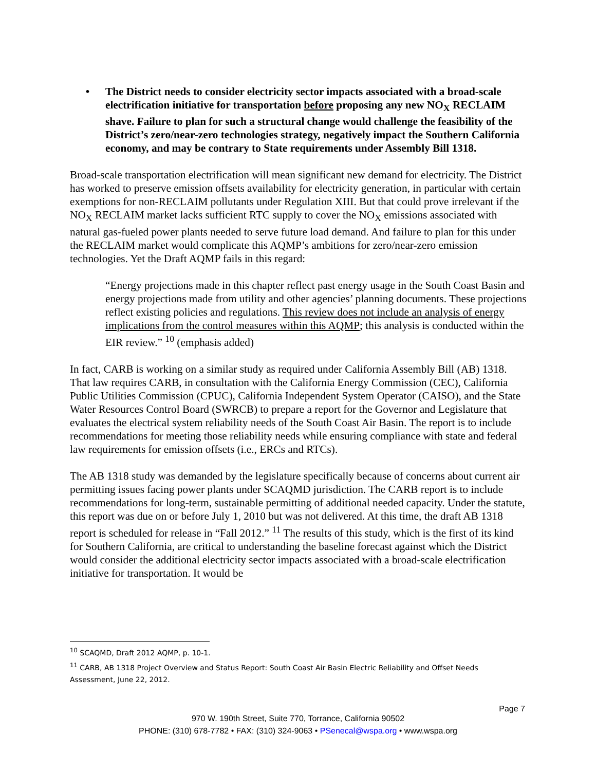• The District needs to consider electricity sector impacts associated with a broad-scale electrification initiative for transportation before proposing any new NO<sub>X</sub> RECLAIM shave. Failure to plan for such a structural change would challenge the feasibility of the District’s zero/near-zero technologies strategy, negatively impact the Southern California economy, and may be contrary to State requirements under Assembly Bill 1318.
Broad-scale transportation electrification will mean significant new demand for electricity. The District has worked to preserve emission offsets availability for electricity generation, in particular with certain exemptions for non-RECLAIM pollutants under Regulation XIII. But that could prove irrelevant if the NO<sub>X</sub> RECLAIM market lacks sufficient RTC supply to cover the NO<sub>X</sub> emissions associated with natural gas-fueled power plants needed to serve future load demand. And failure to plan for this under the RECLAIM market would complicate this AQMP’s ambitions for zero/near-zero emission technologies. Yet the Draft AQMP fails in this regard:
“Energy projections made in this chapter reflect past energy usage in the South Coast Basin and energy projections made from utility and other agencies’ planning documents. These projections reflect existing policies and regulations. This review does not include an analysis of energy implications from the control measures within this AQMP; this analysis is conducted within the EIR review.” <sup>10</sup> (emphasis added)
In fact, CARB is working on a similar study as required under California Assembly Bill (AB) 1318. That law requires CARB, in consultation with the California Energy Commission (CEC), California Public Utilities Commission (CPUC), California Independent System Operator (CAISO), and the State Water Resources Control Board (SWRCB) to prepare a report for the Governor and Legislature that evaluates the electrical system reliability needs of the South Coast Air Basin. The report is to include recommendations for meeting those reliability needs while ensuring compliance with state and federal law requirements for emission offsets (i.e., ERCs and RTCs).
The AB 1318 study was demanded by the legislature specifically because of concerns about current air permitting issues facing power plants under SCAQMD jurisdiction. The CARB report is to include recommendations for long-term, sustainable permitting of additional needed capacity. Under the statute, this report was due on or before July 1, 2010 but was not delivered. At this time, the draft AB 1318 report is scheduled for release in “Fall 2012.” <sup>11</sup> The results of this study, which is the first of its kind for Southern California, are critical to understanding the baseline forecast against which the District would consider the additional electricity sector impacts associated with a broad-scale electrification initiative for transportation. It would be
<sup>10</sup> SCAQMD, Draft 2012 AQMP, p. 10-1.
<sup>11</sup> CARB, AB 1318 Project Overview and Status Report: South Coast Air Basin Electric Reliability and Offset Needs Assessment, June 22, 2012.
Page 7
970 W. 190th Street, Suite 770, Torrance, California 90502
PHONE: (310) 678-7782 • FAX: (310) 324-9063 • PSenecal@wspa.org • www.wspa.org